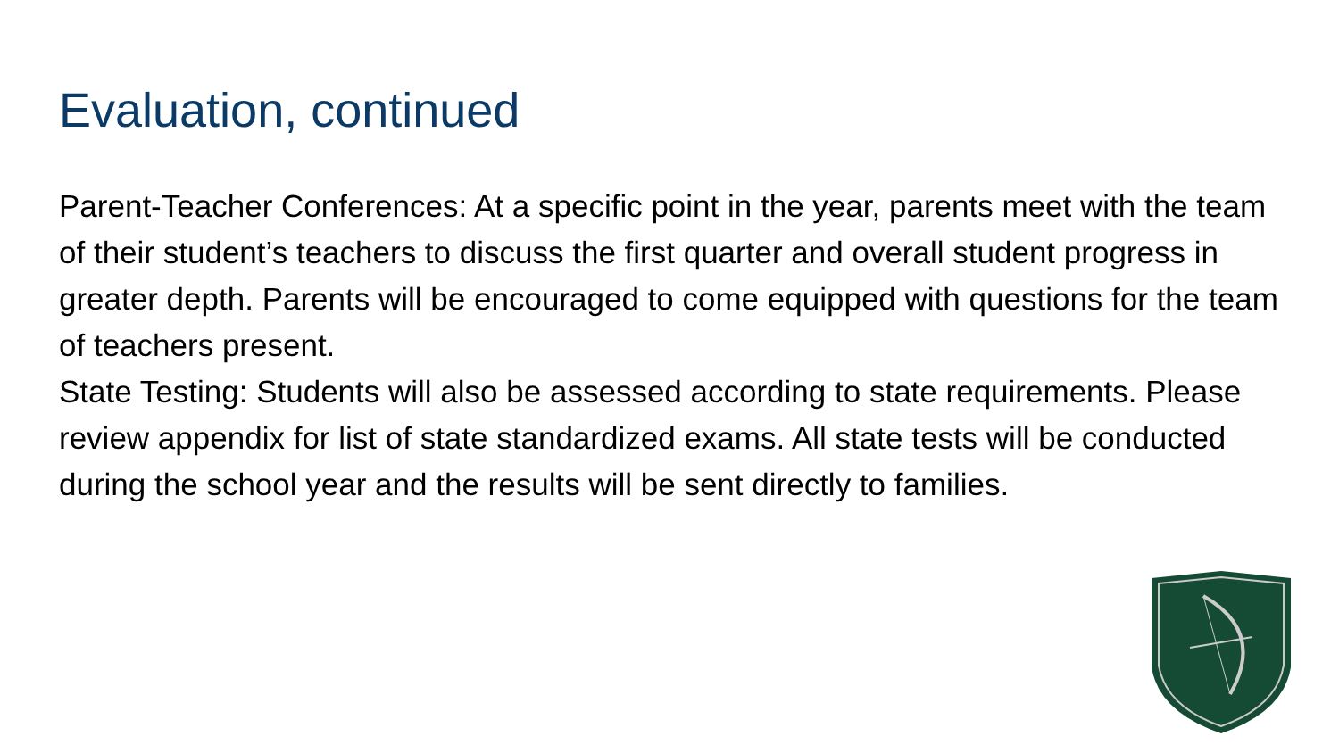Evaluation, continued
Parent-Teacher Conferences: At a specific point in the year, parents meet with the team of their student’s teachers to discuss the first quarter and overall student progress in greater depth. Parents will be encouraged to come equipped with questions for the team of teachers present.
State Testing: Students will also be assessed according to state requirements. Please review appendix for list of state standardized exams. All state tests will be conducted during the school year and the results will be sent directly to families.